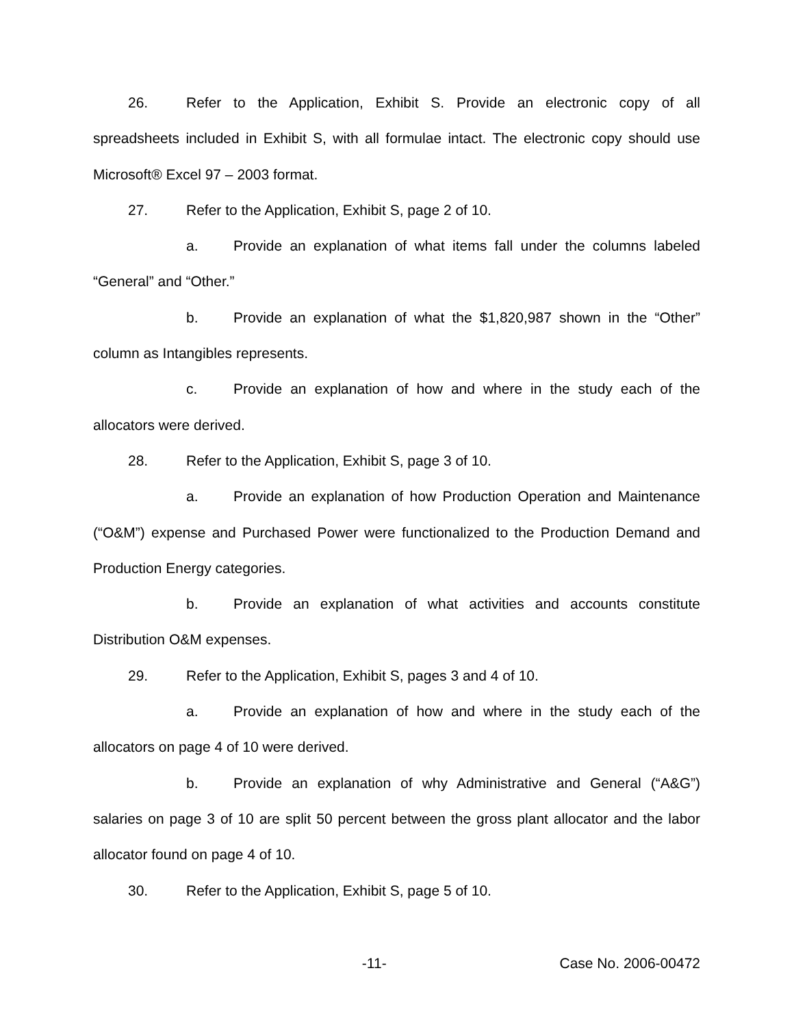26. Refer to the Application, Exhibit S. Provide an electronic copy of all spreadsheets included in Exhibit S, with all formulae intact. The electronic copy should use Microsoft® Excel 97 – 2003 format.
27. Refer to the Application, Exhibit S, page 2 of 10.
a. Provide an explanation of what items fall under the columns labeled “General” and “Other.”
b. Provide an explanation of what the $1,820,987 shown in the “Other” column as Intangibles represents.
c. Provide an explanation of how and where in the study each of the allocators were derived.
28. Refer to the Application, Exhibit S, page 3 of 10.
a. Provide an explanation of how Production Operation and Maintenance (“O&M”) expense and Purchased Power were functionalized to the Production Demand and Production Energy categories.
b. Provide an explanation of what activities and accounts constitute Distribution O&M expenses.
29. Refer to the Application, Exhibit S, pages 3 and 4 of 10.
a. Provide an explanation of how and where in the study each of the allocators on page 4 of 10 were derived.
b. Provide an explanation of why Administrative and General (“A&G”) salaries on page 3 of 10 are split 50 percent between the gross plant allocator and the labor allocator found on page 4 of 10.
30. Refer to the Application, Exhibit S, page 5 of 10.
-11- Case No. 2006-00472